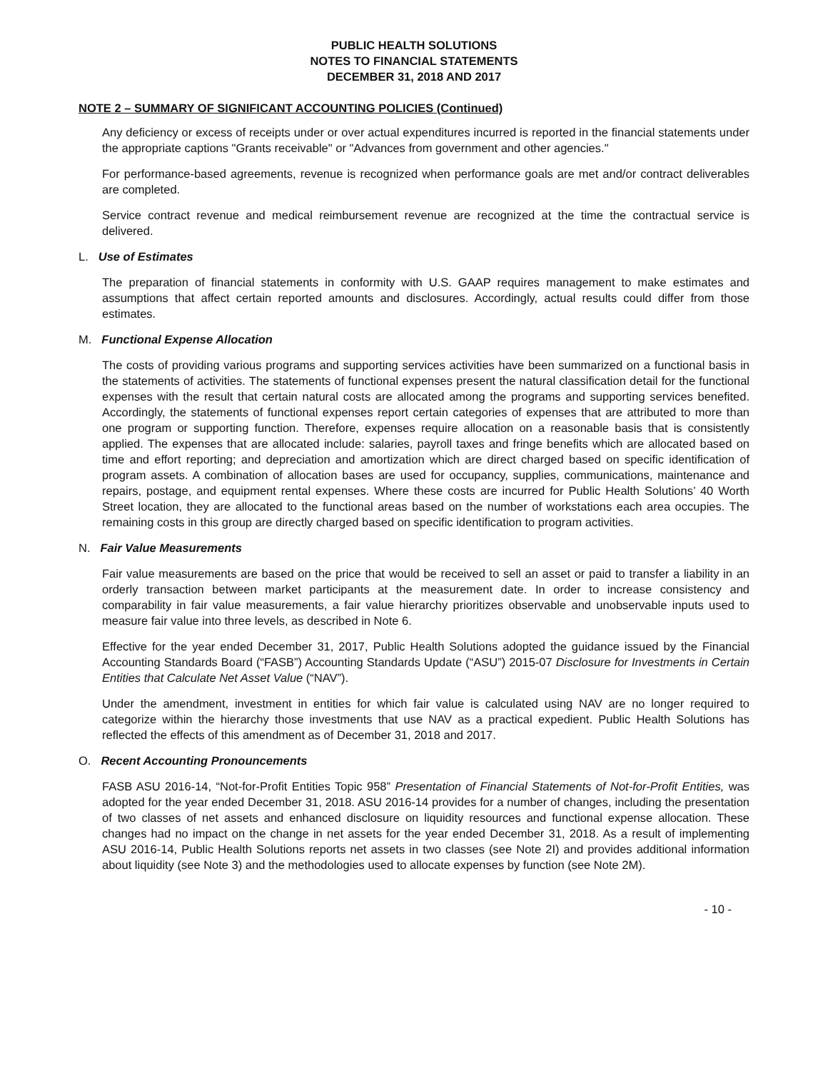PUBLIC HEALTH SOLUTIONS
NOTES TO FINANCIAL STATEMENTS
DECEMBER 31, 2018 AND 2017
NOTE 2 – SUMMARY OF SIGNIFICANT ACCOUNTING POLICIES (Continued)
Any deficiency or excess of receipts under or over actual expenditures incurred is reported in the financial statements under the appropriate captions "Grants receivable" or "Advances from government and other agencies."
For performance-based agreements, revenue is recognized when performance goals are met and/or contract deliverables are completed.
Service contract revenue and medical reimbursement revenue are recognized at the time the contractual service is delivered.
L. Use of Estimates
The preparation of financial statements in conformity with U.S. GAAP requires management to make estimates and assumptions that affect certain reported amounts and disclosures. Accordingly, actual results could differ from those estimates.
M. Functional Expense Allocation
The costs of providing various programs and supporting services activities have been summarized on a functional basis in the statements of activities. The statements of functional expenses present the natural classification detail for the functional expenses with the result that certain natural costs are allocated among the programs and supporting services benefited. Accordingly, the statements of functional expenses report certain categories of expenses that are attributed to more than one program or supporting function. Therefore, expenses require allocation on a reasonable basis that is consistently applied. The expenses that are allocated include: salaries, payroll taxes and fringe benefits which are allocated based on time and effort reporting; and depreciation and amortization which are direct charged based on specific identification of program assets. A combination of allocation bases are used for occupancy, supplies, communications, maintenance and repairs, postage, and equipment rental expenses. Where these costs are incurred for Public Health Solutions’ 40 Worth Street location, they are allocated to the functional areas based on the number of workstations each area occupies. The remaining costs in this group are directly charged based on specific identification to program activities.
N. Fair Value Measurements
Fair value measurements are based on the price that would be received to sell an asset or paid to transfer a liability in an orderly transaction between market participants at the measurement date. In order to increase consistency and comparability in fair value measurements, a fair value hierarchy prioritizes observable and unobservable inputs used to measure fair value into three levels, as described in Note 6.
Effective for the year ended December 31, 2017, Public Health Solutions adopted the guidance issued by the Financial Accounting Standards Board (“FASB”) Accounting Standards Update (“ASU”) 2015-07 Disclosure for Investments in Certain Entities that Calculate Net Asset Value (“NAV”).
Under the amendment, investment in entities for which fair value is calculated using NAV are no longer required to categorize within the hierarchy those investments that use NAV as a practical expedient. Public Health Solutions has reflected the effects of this amendment as of December 31, 2018 and 2017.
O. Recent Accounting Pronouncements
FASB ASU 2016-14, “Not-for-Profit Entities Topic 958” Presentation of Financial Statements of Not-for-Profit Entities, was adopted for the year ended December 31, 2018. ASU 2016-14 provides for a number of changes, including the presentation of two classes of net assets and enhanced disclosure on liquidity resources and functional expense allocation. These changes had no impact on the change in net assets for the year ended December 31, 2018. As a result of implementing ASU 2016-14, Public Health Solutions reports net assets in two classes (see Note 2I) and provides additional information about liquidity (see Note 3) and the methodologies used to allocate expenses by function (see Note 2M).
- 10 -